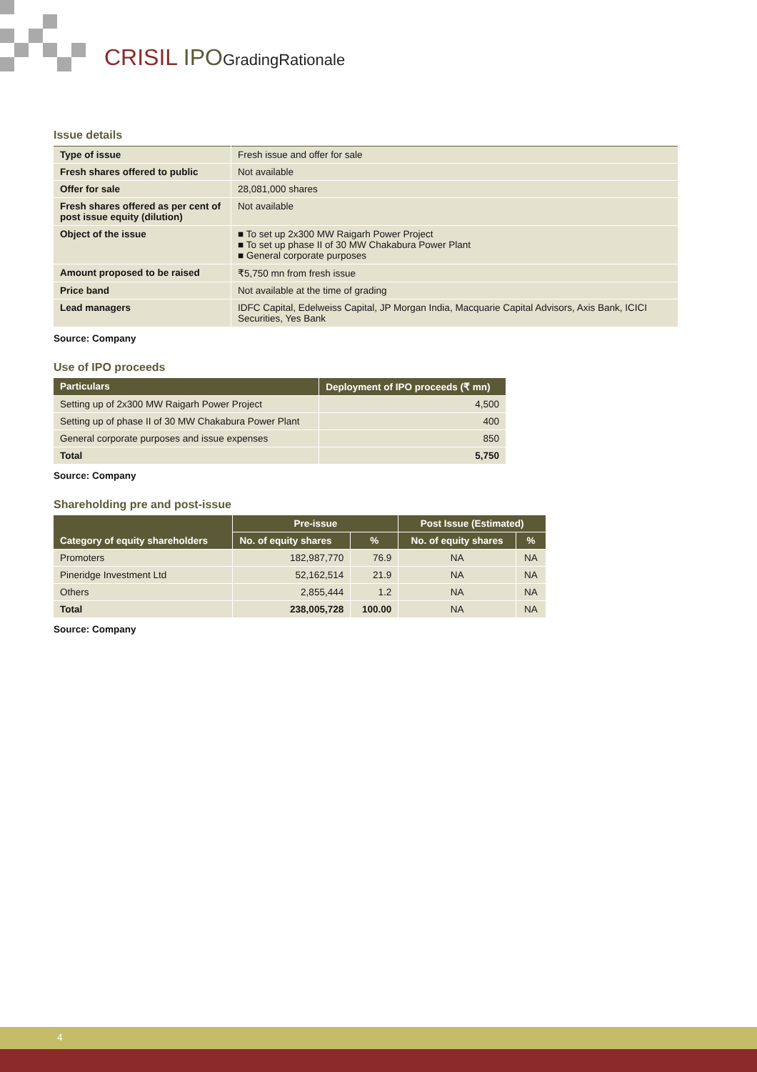CRISIL IPO GradingRationale
Issue details
| Type of issue | Fresh issue and offer for sale |
| Fresh shares offered to public | Not available |
| Offer for sale | 28,081,000 shares |
| Fresh shares offered as per cent of post issue equity (dilution) | Not available |
| Object of the issue | ■ To set up 2x300 MW Raigarh Power Project ■ To set up phase II of 30 MW Chakabura Power Plant ■ General corporate purposes |
| Amount proposed to be raised | ₹5,750 mn from fresh issue |
| Price band | Not available at the time of grading |
| Lead managers | IDFC Capital, Edelweiss Capital, JP Morgan India, Macquarie Capital Advisors, Axis Bank, ICICI Securities, Yes Bank |
Source: Company
Use of IPO proceeds
| Particulars | Deployment of IPO proceeds (₹ mn) |
| --- | --- |
| Setting up of 2x300 MW Raigarh Power Project | 4,500 |
| Setting up of phase II of 30 MW Chakabura Power Plant | 400 |
| General corporate purposes and issue expenses | 850 |
| Total | 5,750 |
Source: Company
Shareholding pre and post-issue
| Category of equity shareholders | Pre-issue | | Post Issue (Estimated) | |
| --- | --- | --- | --- | --- |
| | No. of equity shares | % | No. of equity shares | % |
| Promoters | 182,987,770 | 76.9 | NA | NA |
| Pineridge Investment Ltd | 52,162,514 | 21.9 | NA | NA |
| Others | 2,855,444 | 1.2 | NA | NA |
| Total | 238,005,728 | 100.00 | NA | NA |
Source: Company
4